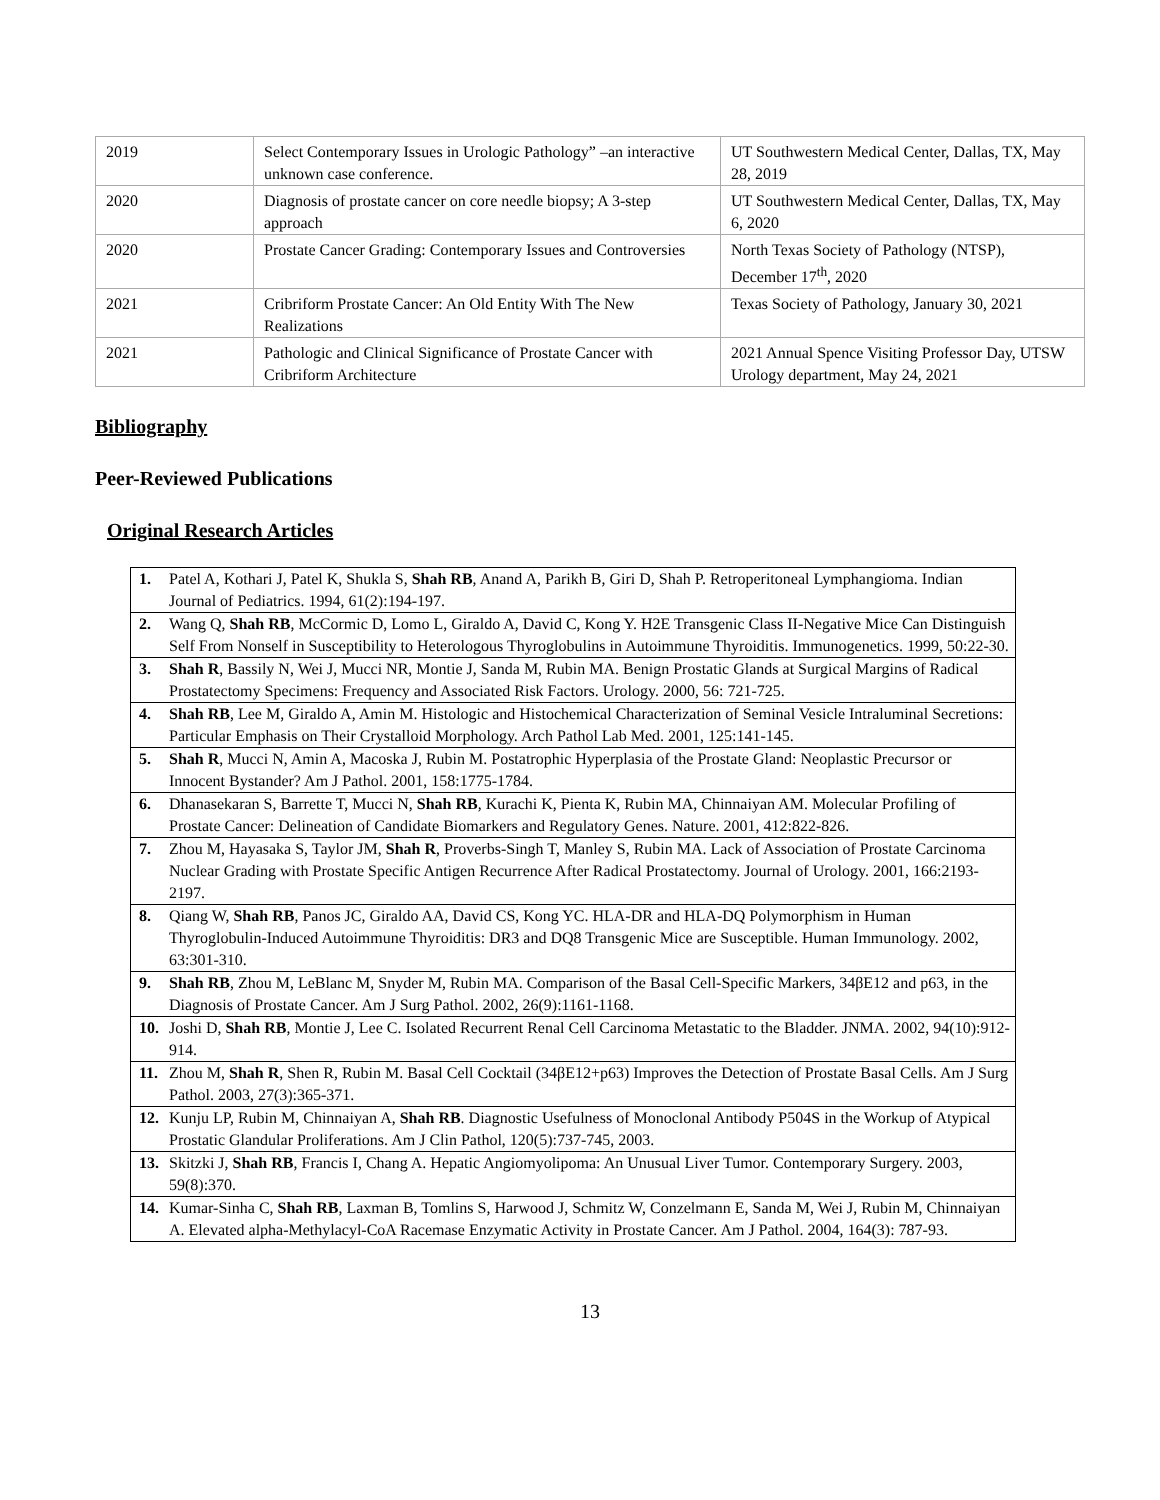| 2019 | Select Contemporary Issues in Urologic Pathology” –an interactive unknown case conference. | UT Southwestern Medical Center, Dallas, TX, May 28, 2019 |
| 2020 | Diagnosis of prostate cancer on core needle biopsy; A 3-step approach | UT Southwestern Medical Center, Dallas, TX, May 6, 2020 |
| 2020 | Prostate Cancer Grading: Contemporary Issues and Controversies | North Texas Society of Pathology (NTSP), December 17<sup>th</sup>, 2020 |
| 2021 | Cribriform Prostate Cancer: An Old Entity With The New Realizations | Texas Society of Pathology, January 30, 2021 |
| 2021 | Pathologic and Clinical Significance of Prostate Cancer with Cribriform Architecture | 2021 Annual Spence Visiting Professor Day, UTSW Urology department, May 24, 2021 |
Bibliography
Peer-Reviewed Publications
Original Research Articles
| 1. | Patel A, Kothari J, Patel K, Shukla S, Shah RB , Anand A, Parikh B, Giri D, Shah P. Retroperitoneal Lymphangioma. Indian Journal of Pediatrics. 1994, 61(2):194-197. |
| 2. | Wang Q, Shah RB , McCormic D, Lomo L, Giraldo A, David C, Kong Y. H2E Transgenic Class II-Negative Mice Can Distinguish Self From Nonself in Susceptibility to Heterologous Thyroglobulins in Autoimmune Thyroiditis. Immunogenetics. 1999, 50:22-30. |
| 3. | Shah R , Bassily N, Wei J, Mucci NR, Montie J, Sanda M, Rubin MA. Benign Prostatic Glands at Surgical Margins of Radical Prostatectomy Specimens: Frequency and Associated Risk Factors. Urology. 2000, 56: 721-725. |
| 4. | Shah RB , Lee M, Giraldo A, Amin M. Histologic and Histochemical Characterization of Seminal Vesicle Intraluminal Secretions: Particular Emphasis on Their Crystalloid Morphology. Arch Pathol Lab Med. 2001, 125:141-145. |
| 5. | Shah R , Mucci N, Amin A, Macoska J, Rubin M. Postatrophic Hyperplasia of the Prostate Gland: Neoplastic Precursor or Innocent Bystander? Am J Pathol. 2001, 158:1775-1784. |
| 6. | Dhanasekaran S, Barrette T, Mucci N, Shah RB , Kurachi K, Pienta K, Rubin MA, Chinnaiyan AM. Molecular Profiling of Prostate Cancer: Delineation of Candidate Biomarkers and Regulatory Genes. Nature. 2001, 412:822-826. |
| 7. | Zhou M, Hayasaka S, Taylor JM, Shah R , Proverbs-Singh T, Manley S, Rubin MA. Lack of Association of Prostate Carcinoma Nuclear Grading with Prostate Specific Antigen Recurrence After Radical Prostatectomy. Journal of Urology. 2001, 166:2193-2197. |
| 8. | Qiang W, Shah RB , Panos JC, Giraldo AA, David CS, Kong YC. HLA-DR and HLA-DQ Polymorphism in Human Thyroglobulin-Induced Autoimmune Thyroiditis: DR3 and DQ8 Transgenic Mice are Susceptible. Human Immunology. 2002, 63:301-310. |
| 9. | Shah RB , Zhou M, LeBlanc M, Snyder M, Rubin MA. Comparison of the Basal Cell-Specific Markers, 34βE12 and p63, in the Diagnosis of Prostate Cancer. Am J Surg Pathol. 2002, 26(9):1161-1168. |
| 10. | Joshi D, Shah RB , Montie J, Lee C. Isolated Recurrent Renal Cell Carcinoma Metastatic to the Bladder. JNMA. 2002, 94(10):912-914. |
| 11. | Zhou M, Shah R , Shen R, Rubin M. Basal Cell Cocktail (34βE12+p63) Improves the Detection of Prostate Basal Cells. Am J Surg Pathol. 2003, 27(3):365-371. |
| 12. | Kunju LP, Rubin M, Chinnaiyan A, Shah RB . Diagnostic Usefulness of Monoclonal Antibody P504S in the Workup of Atypical Prostatic Glandular Proliferations. Am J Clin Pathol, 120(5):737-745, 2003. |
| 13. | Skitzki J, Shah RB , Francis I, Chang A. Hepatic Angiomyolipoma: An Unusual Liver Tumor. Contemporary Surgery. 2003, 59(8):370. |
| 14. | Kumar-Sinha C, Shah RB , Laxman B, Tomlins S, Harwood J, Schmitz W, Conzelmann E, Sanda M, Wei J, Rubin M, Chinnaiyan A. Elevated alpha-Methylacyl-CoA Racemase Enzymatic Activity in Prostate Cancer. Am J Pathol. 2004, 164(3): 787-93. |
13